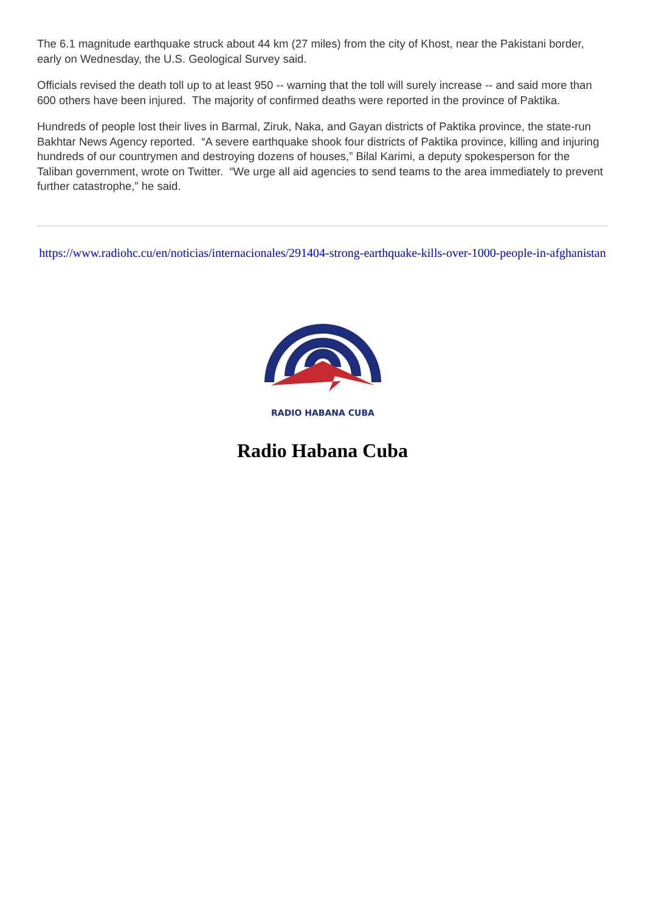The 6.1 magnitude earthquake struck about 44 km (27 miles) from the city of Khost, near the Pakistani border, early on Wednesday, the U.S. Geological Survey said.
Officials revised the death toll up to at least 950 -- warning that the toll will surely increase -- and said more than 600 others have been injured. The majority of confirmed deaths were reported in the province of Paktika.
Hundreds of people lost their lives in Barmal, Ziruk, Naka, and Gayan districts of Paktika province, the state-run Bakhtar News Agency reported. “A severe earthquake shook four districts of Paktika province, killing and injuring hundreds of our countrymen and destroying dozens of houses,” Bilal Karimi, a deputy spokesperson for the Taliban government, wrote on Twitter. “We urge all aid agencies to send teams to the area immediately to prevent further catastrophe,” he said.
https://www.radiohc.cu/en/noticias/internacionales/291404-strong-earthquake-kills-over-1000-people-in-afghanistan
RADIO HABANA CUBA
Radio Habana Cuba